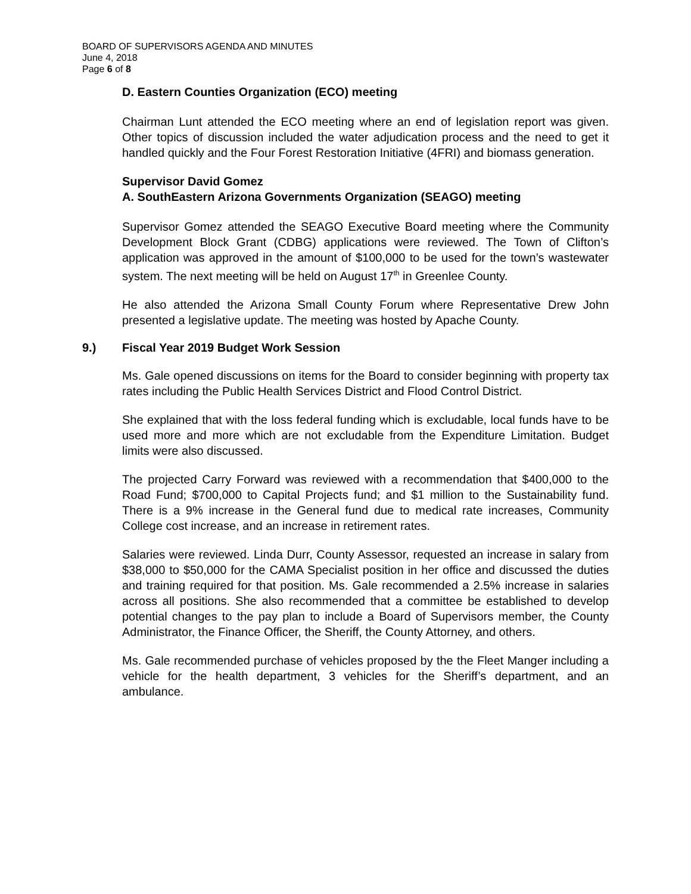BOARD OF SUPERVISORS AGENDA AND MINUTES
June 4, 2018
Page 6 of 8
D. Eastern Counties Organization (ECO) meeting
Chairman Lunt attended the ECO meeting where an end of legislation report was given. Other topics of discussion included the water adjudication process and the need to get it handled quickly and the Four Forest Restoration Initiative (4FRI) and biomass generation.
Supervisor David Gomez
A. SouthEastern Arizona Governments Organization (SEAGO) meeting
Supervisor Gomez attended the SEAGO Executive Board meeting where the Community Development Block Grant (CDBG) applications were reviewed. The Town of Clifton’s application was approved in the amount of $100,000 to be used for the town’s wastewater system. The next meeting will be held on August 17<sup>th</sup> in Greenlee County.
He also attended the Arizona Small County Forum where Representative Drew John presented a legislative update. The meeting was hosted by Apache County.
9.) Fiscal Year 2019 Budget Work Session
Ms. Gale opened discussions on items for the Board to consider beginning with property tax rates including the Public Health Services District and Flood Control District.
She explained that with the loss federal funding which is excludable, local funds have to be used more and more which are not excludable from the Expenditure Limitation. Budget limits were also discussed.
The projected Carry Forward was reviewed with a recommendation that $400,000 to the Road Fund; $700,000 to Capital Projects fund; and $1 million to the Sustainability fund. There is a 9% increase in the General fund due to medical rate increases, Community College cost increase, and an increase in retirement rates.
Salaries were reviewed. Linda Durr, County Assessor, requested an increase in salary from $38,000 to $50,000 for the CAMA Specialist position in her office and discussed the duties and training required for that position. Ms. Gale recommended a 2.5% increase in salaries across all positions. She also recommended that a committee be established to develop potential changes to the pay plan to include a Board of Supervisors member, the County Administrator, the Finance Officer, the Sheriff, the County Attorney, and others.
Ms. Gale recommended purchase of vehicles proposed by the the Fleet Manger including a vehicle for the health department, 3 vehicles for the Sheriff’s department, and an ambulance.